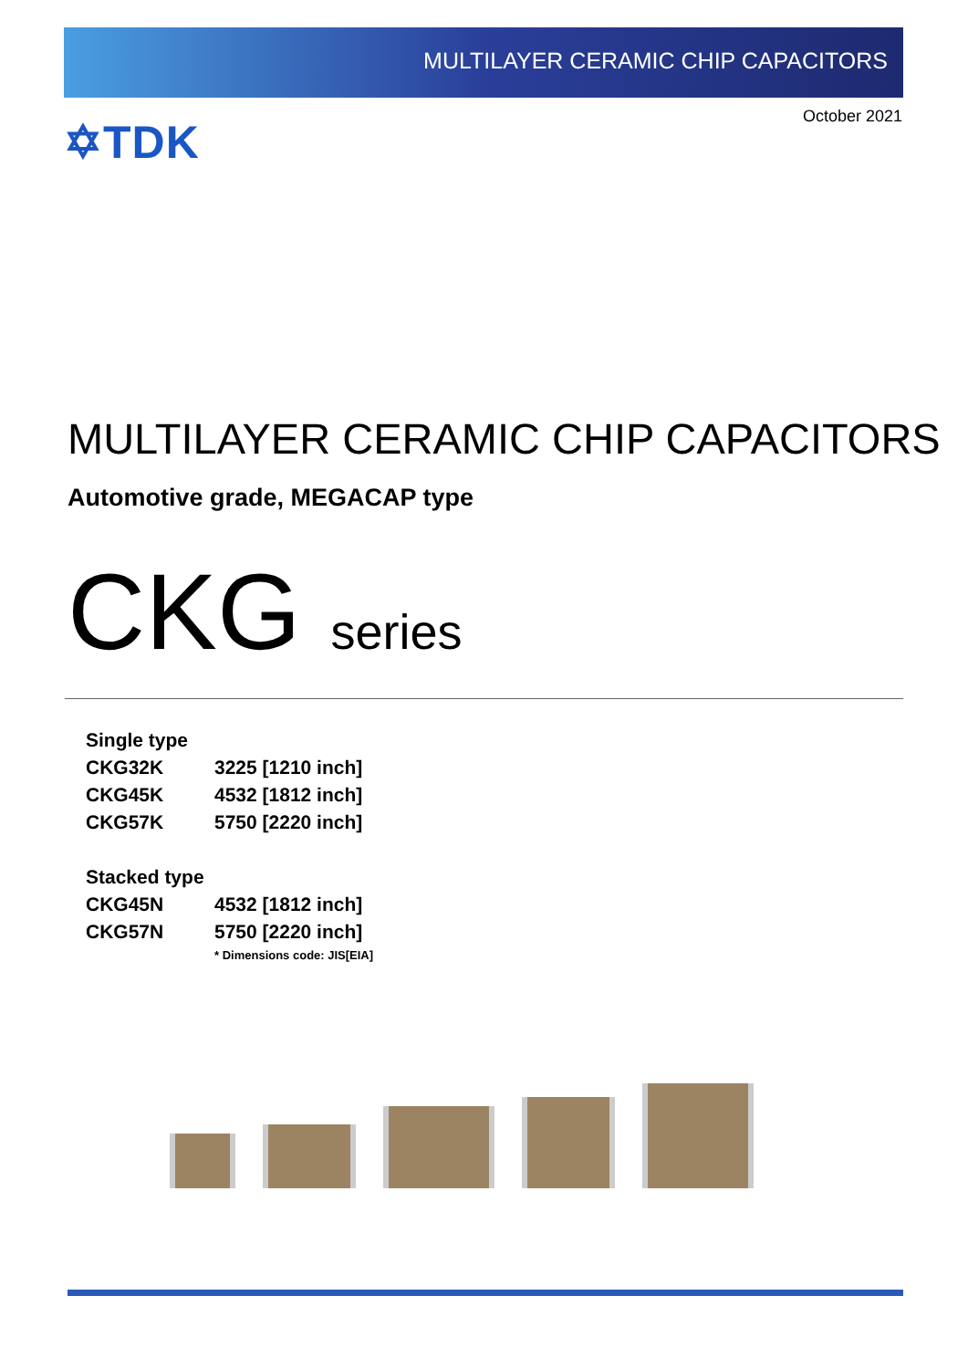MULTILAYER CERAMIC CHIP CAPACITORS
✡TDK
October 2021
MULTILAYER CERAMIC CHIP CAPACITORS
Automotive grade, MEGACAP type
CKG series
| Single type | |
| --- | --- |
| CKG32K | 3225 [1210 inch] |
| CKG45K | 4532 [1812 inch] |
| CKG57K | 5750 [2220 inch] |
| Stacked type | |
| CKG45N | 4532 [1812 inch] |
| CKG57N | 5750 [2220 inch] |
| | * Dimensions code: JIS[EIA] |